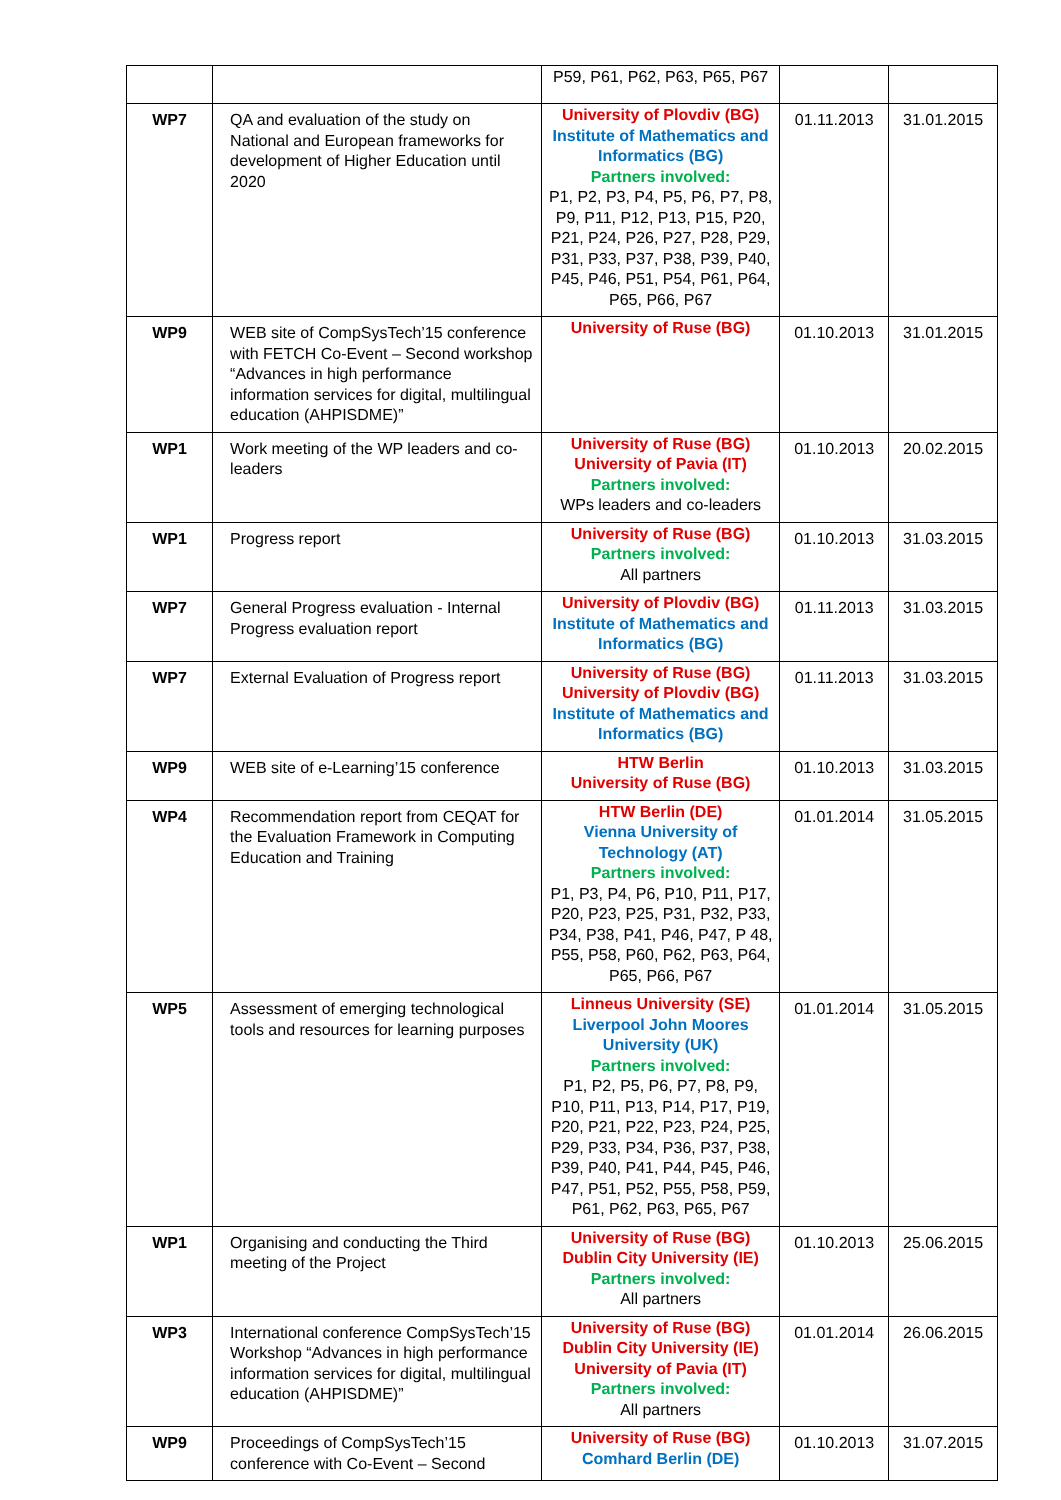| | | P59, P61, P62, P63, P65, P67 | | |
| WP7 | QA and evaluation of the study on National and European frameworks for development of Higher Education until 2020 | University of Plovdiv (BG) Institute of Mathematics and Informatics (BG) Partners involved: P1, P2, P3, P4, P5, P6, P7, P8, P9, P11, P12, P13, P15, P20, P21, P24, P26, P27, P28, P29, P31, P33, P37, P38, P39, P40, P45, P46, P51, P54, P61, P64, P65, P66, P67 | 01.11.2013 | 31.01.2015 |
| WP9 | WEB site of CompSysTech’15 conference with FETCH Co-Event – Second workshop “Advances in high performance information services for digital, multilingual education (AHPISDME)” | University of Ruse (BG) | 01.10.2013 | 31.01.2015 |
| WP1 | Work meeting of the WP leaders and co-leaders | University of Ruse (BG) University of Pavia (IT) Partners involved: WPs leaders and co-leaders | 01.10.2013 | 20.02.2015 |
| WP1 | Progress report | University of Ruse (BG) Partners involved: All partners | 01.10.2013 | 31.03.2015 |
| WP7 | General Progress evaluation - Internal Progress evaluation report | University of Plovdiv (BG) Institute of Mathematics and Informatics (BG) | 01.11.2013 | 31.03.2015 |
| WP7 | External Evaluation of Progress report | University of Ruse (BG) University of Plovdiv (BG) Institute of Mathematics and Informatics (BG) | 01.11.2013 | 31.03.2015 |
| WP9 | WEB site of e-Learning’15 conference | HTW Berlin University of Ruse (BG) | 01.10.2013 | 31.03.2015 |
| WP4 | Recommendation report from CEQAT for the Evaluation Framework in Computing Education and Training | HTW Berlin (DE) Vienna University of Technology (AT) Partners involved: P1, P3, P4, P6, P10, P11, P17, P20, P23, P25, P31, P32, P33, P34, P38, P41, P46, P47, P 48, P55, P58, P60, P62, P63, P64, P65, P66, P67 | 01.01.2014 | 31.05.2015 |
| WP5 | Assessment of emerging technological tools and resources for learning purposes | Linneus University (SE) Liverpool John Moores University (UK) Partners involved: P1, P2, P5, P6, P7, P8, P9, P10, P11, P13, P14, P17, P19, P20, P21, P22, P23, P24, P25, P29, P33, P34, P36, P37, P38, P39, P40, P41, P44, P45, P46, P47, P51, P52, P55, P58, P59, P61, P62, P63, P65, P67 | 01.01.2014 | 31.05.2015 |
| WP1 | Organising and conducting the Third meeting of the Project | University of Ruse (BG) Dublin City University (IE) Partners involved: All partners | 01.10.2013 | 25.06.2015 |
| WP3 | International conference CompSysTech’15 Workshop “Advances in high performance information services for digital, multilingual education (AHPISDME)” | University of Ruse (BG) Dublin City University (IE) University of Pavia (IT) Partners involved: All partners | 01.01.2014 | 26.06.2015 |
| WP9 | Proceedings of CompSysTech’15 conference with Co-Event – Second | University of Ruse (BG) Comhard Berlin (DE) | 01.10.2013 | 31.07.2015 |